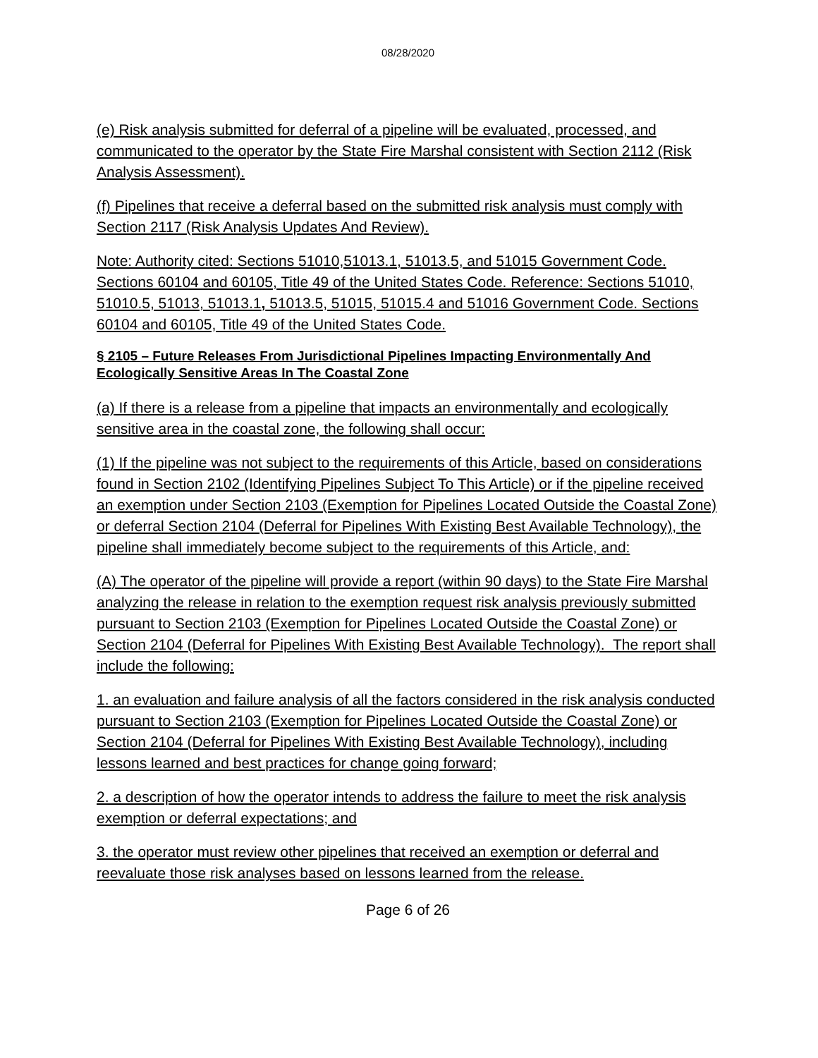08/28/2020
(e) Risk analysis submitted for deferral of a pipeline will be evaluated, processed, and communicated to the operator by the State Fire Marshal consistent with Section 2112 (Risk Analysis Assessment).
(f) Pipelines that receive a deferral based on the submitted risk analysis must comply with Section 2117 (Risk Analysis Updates And Review).
Note: Authority cited: Sections 51010,51013.1, 51013.5, and 51015 Government Code. Sections 60104 and 60105, Title 49 of the United States Code. Reference: Sections 51010, 51010.5, 51013, 51013.1, 51013.5, 51015, 51015.4 and 51016 Government Code. Sections 60104 and 60105, Title 49 of the United States Code.
§ 2105 – Future Releases From Jurisdictional Pipelines Impacting Environmentally And Ecologically Sensitive Areas In The Coastal Zone
(a) If there is a release from a pipeline that impacts an environmentally and ecologically sensitive area in the coastal zone, the following shall occur:
(1) If the pipeline was not subject to the requirements of this Article, based on considerations found in Section 2102 (Identifying Pipelines Subject To This Article) or if the pipeline received an exemption under Section 2103 (Exemption for Pipelines Located Outside the Coastal Zone) or deferral Section 2104 (Deferral for Pipelines With Existing Best Available Technology), the pipeline shall immediately become subject to the requirements of this Article, and:
(A) The operator of the pipeline will provide a report (within 90 days) to the State Fire Marshal analyzing the release in relation to the exemption request risk analysis previously submitted pursuant to Section 2103 (Exemption for Pipelines Located Outside the Coastal Zone) or Section 2104 (Deferral for Pipelines With Existing Best Available Technology). The report shall include the following:
1. an evaluation and failure analysis of all the factors considered in the risk analysis conducted pursuant to Section 2103 (Exemption for Pipelines Located Outside the Coastal Zone) or Section 2104 (Deferral for Pipelines With Existing Best Available Technology), including lessons learned and best practices for change going forward;
2. a description of how the operator intends to address the failure to meet the risk analysis exemption or deferral expectations; and
3. the operator must review other pipelines that received an exemption or deferral and reevaluate those risk analyses based on lessons learned from the release.
Page 6 of 26